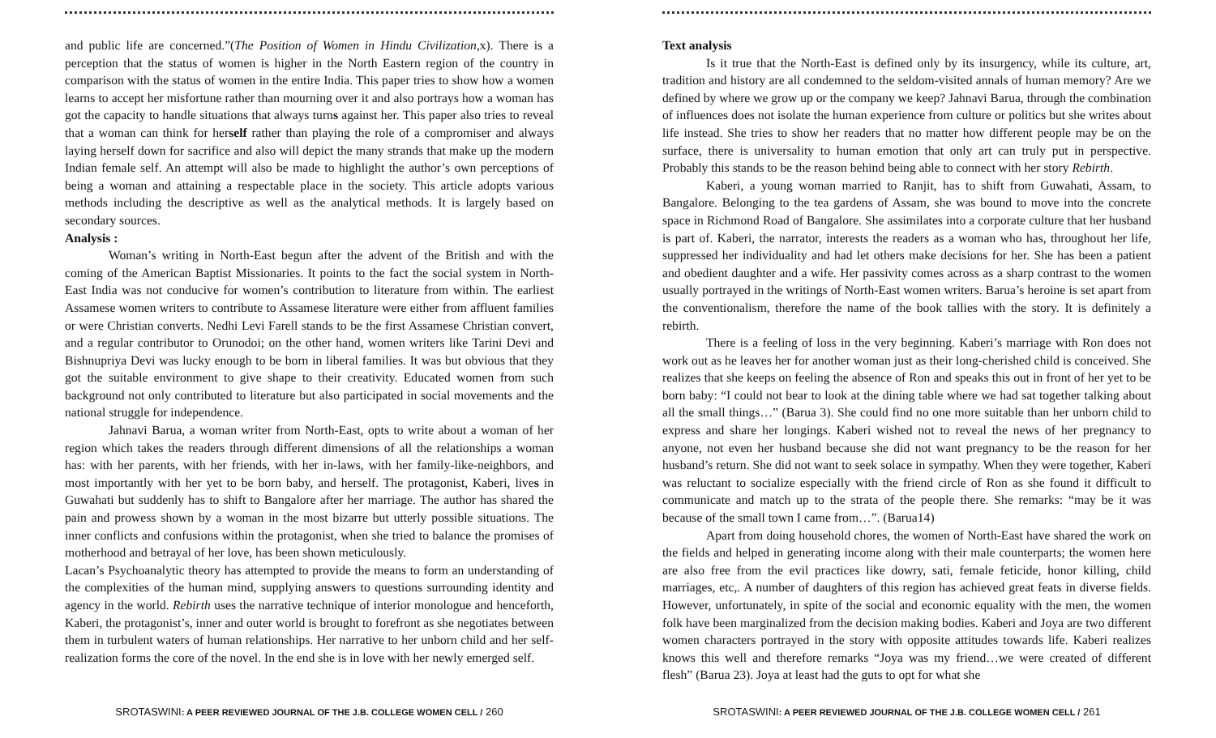and public life are concerned.”(The Position of Women in Hindu Civilization,x). There is a perception that the status of women is higher in the North Eastern region of the country in comparison with the status of women in the entire India. This paper tries to show how a women learns to accept her misfortune rather than mourning over it and also portrays how a woman has got the capacity to handle situations that always turns against her. This paper also tries to reveal that a woman can think for herself rather than playing the role of a compromiser and always laying herself down for sacrifice and also will depict the many strands that make up the modern Indian female self. An attempt will also be made to highlight the author’s own perceptions of being a woman and attaining a respectable place in the society. This article adopts various methods including the descriptive as well as the analytical methods. It is largely based on secondary sources.
Analysis :
Woman’s writing in North-East begun after the advent of the British and with the coming of the American Baptist Missionaries. It points to the fact the social system in North-East India was not conducive for women’s contribution to literature from within. The earliest Assamese women writers to contribute to Assamese literature were either from affluent families or were Christian converts. Nedhi Levi Farell stands to be the first Assamese Christian convert, and a regular contributor to Orunodoi; on the other hand, women writers like Tarini Devi and Bishnupriya Devi was lucky enough to be born in liberal families. It was but obvious that they got the suitable environment to give shape to their creativity. Educated women from such background not only contributed to literature but also participated in social movements and the national struggle for independence.
Jahnavi Barua, a woman writer from North-East, opts to write about a woman of her region which takes the readers through different dimensions of all the relationships a woman has: with her parents, with her friends, with her in-laws, with her family-like-neighbors, and most importantly with her yet to be born baby, and herself. The protagonist, Kaberi, lives in Guwahati but suddenly has to shift to Bangalore after her marriage. The author has shared the pain and prowess shown by a woman in the most bizarre but utterly possible situations. The inner conflicts and confusions within the protagonist, when she tried to balance the promises of motherhood and betrayal of her love, has been shown meticulously.
Lacan’s Psychoanalytic theory has attempted to provide the means to form an understanding of the complexities of the human mind, supplying answers to questions surrounding identity and agency in the world. Rebirth uses the narrative technique of interior monologue and henceforth, Kaberi, the protagonist’s, inner and outer world is brought to forefront as she negotiates between them in turbulent waters of human relationships. Her narrative to her unborn child and her self-realization forms the core of the novel. In the end she is in love with her newly emerged self.
SROTASWINI: A PEER REVIEWED JOURNAL OF THE J.B. COLLEGE WOMEN CELL / 260
Text analysis
Is it true that the North-East is defined only by its insurgency, while its culture, art, tradition and history are all condemned to the seldom-visited annals of human memory? Are we defined by where we grow up or the company we keep? Jahnavi Barua, through the combination of influences does not isolate the human experience from culture or politics but she writes about life instead. She tries to show her readers that no matter how different people may be on the surface, there is universality to human emotion that only art can truly put in perspective. Probably this stands to be the reason behind being able to connect with her story Rebirth.
Kaberi, a young woman married to Ranjit, has to shift from Guwahati, Assam, to Bangalore. Belonging to the tea gardens of Assam, she was bound to move into the concrete space in Richmond Road of Bangalore. She assimilates into a corporate culture that her husband is part of. Kaberi, the narrator, interests the readers as a woman who has, throughout her life, suppressed her individuality and had let others make decisions for her. She has been a patient and obedient daughter and a wife. Her passivity comes across as a sharp contrast to the women usually portrayed in the writings of North-East women writers. Barua’s heroine is set apart from the conventionalism, therefore the name of the book tallies with the story. It is definitely a rebirth.
There is a feeling of loss in the very beginning. Kaberi’s marriage with Ron does not work out as he leaves her for another woman just as their long-cherished child is conceived. She realizes that she keeps on feeling the absence of Ron and speaks this out in front of her yet to be born baby: “I could not bear to look at the dining table where we had sat together talking about all the small things…” (Barua 3). She could find no one more suitable than her unborn child to express and share her longings. Kaberi wished not to reveal the news of her pregnancy to anyone, not even her husband because she did not want pregnancy to be the reason for her husband’s return. She did not want to seek solace in sympathy. When they were together, Kaberi was reluctant to socialize especially with the friend circle of Ron as she found it difficult to communicate and match up to the strata of the people there. She remarks: “may be it was because of the small town I came from…”. (Barua14)
Apart from doing household chores, the women of North-East have shared the work on the fields and helped in generating income along with their male counterparts; the women here are also free from the evil practices like dowry, sati, female feticide, honor killing, child marriages, etc,. A number of daughters of this region has achieved great feats in diverse fields. However, unfortunately, in spite of the social and economic equality with the men, the women folk have been marginalized from the decision making bodies. Kaberi and Joya are two different women characters portrayed in the story with opposite attitudes towards life. Kaberi realizes knows this well and therefore remarks “Joya was my friend…we were created of different flesh” (Barua 23). Joya at least had the guts to opt for what she
SROTASWINI: A PEER REVIEWED JOURNAL OF THE J.B. COLLEGE WOMEN CELL / 261